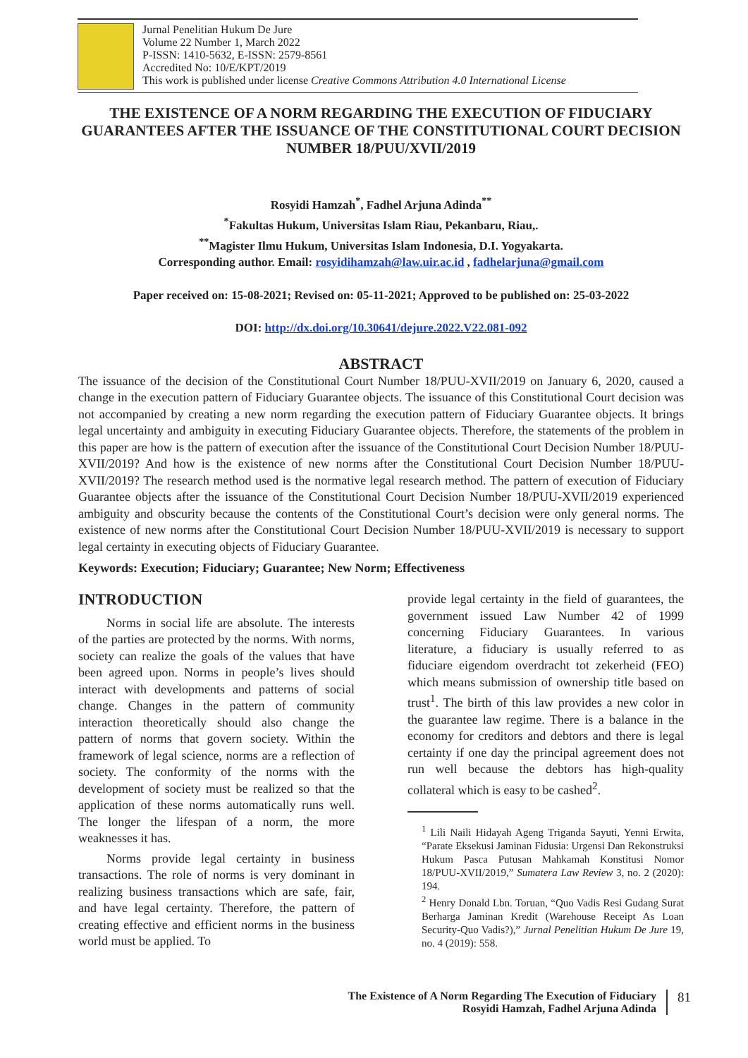Jurnal Penelitian Hukum De Jure
Volume 22 Number 1, March 2022
P-ISSN: 1410-5632, E-ISSN: 2579-8561
Accredited No: 10/E/KPT/2019
This work is published under license Creative Commons Attribution 4.0 International License
THE EXISTENCE OF A NORM REGARDING THE EXECUTION OF FIDUCIARY GUARANTEES AFTER THE ISSUANCE OF THE CONSTITUTIONAL COURT DECISION NUMBER 18/PUU/XVII/2019
Rosyidi Hamzah<sup>*</sup>, Fadhel Arjuna Adinda<sup>**</sup>
<sup>*</sup> Fakultas Hukum, Universitas Islam Riau, Pekanbaru, Riau,.
<sup>**</sup> Magister Ilmu Hukum, Universitas Islam Indonesia, D.I. Yogyakarta.
Corresponding author. Email: rosyidihamzah@law.uir.ac.id , fadhelarjuna@gmail.com
Paper received on: 15-08-2021; Revised on: 05-11-2021; Approved to be published on: 25-03-2022
DOI: http://dx.doi.org/10.30641/dejure.2022.V22.081-092
ABSTRACT
The issuance of the decision of the Constitutional Court Number 18/PUU-XVII/2019 on January 6, 2020, caused a change in the execution pattern of Fiduciary Guarantee objects. The issuance of this Constitutional Court decision was not accompanied by creating a new norm regarding the execution pattern of Fiduciary Guarantee objects. It brings legal uncertainty and ambiguity in executing Fiduciary Guarantee objects. Therefore, the statements of the problem in this paper are how is the pattern of execution after the issuance of the Constitutional Court Decision Number 18/PUU-XVII/2019? And how is the existence of new norms after the Constitutional Court Decision Number 18/PUU-XVII/2019? The research method used is the normative legal research method. The pattern of execution of Fiduciary Guarantee objects after the issuance of the Constitutional Court Decision Number 18/PUU-XVII/2019 experienced ambiguity and obscurity because the contents of the Constitutional Court’s decision were only general norms. The existence of new norms after the Constitutional Court Decision Number 18/PUU-XVII/2019 is necessary to support legal certainty in executing objects of Fiduciary Guarantee.
Keywords: Execution; Fiduciary; Guarantee; New Norm; Effectiveness
INTRODUCTION
Norms in social life are absolute. The interests of the parties are protected by the norms. With norms, society can realize the goals of the values that have been agreed upon. Norms in people’s lives should interact with developments and patterns of social change. Changes in the pattern of community interaction theoretically should also change the pattern of norms that govern society. Within the framework of legal science, norms are a reflection of society. The conformity of the norms with the development of society must be realized so that the application of these norms automatically runs well. The longer the lifespan of a norm, the more weaknesses it has.
Norms provide legal certainty in business transactions. The role of norms is very dominant in realizing business transactions which are safe, fair, and have legal certainty. Therefore, the pattern of creating effective and efficient norms in the business world must be applied. To
provide legal certainty in the field of guarantees, the government issued Law Number 42 of 1999 concerning Fiduciary Guarantees. In various literature, a fiduciary is usually referred to as fiduciare eigendom overdracht tot zekerheid (FEO) which means submission of ownership title based on trust<sup>1</sup>. The birth of this law provides a new color in the guarantee law regime. There is a balance in the economy for creditors and debtors and there is legal certainty if one day the principal agreement does not run well because the debtors has high-quality collateral which is easy to be cashed<sup>2</sup>.
<sup>1</sup> Lili Naili Hidayah Ageng Triganda Sayuti, Yenni Erwita, “Parate Eksekusi Jaminan Fidusia: Urgensi Dan Rekonstruksi Hukum Pasca Putusan Mahkamah Konstitusi Nomor 18/PUU-XVII/2019,” Sumatera Law Review 3, no. 2 (2020): 194.
<sup>2</sup> Henry Donald Lbn. Toruan, “Quo Vadis Resi Gudang Surat Berharga Jaminan Kredit (Warehouse Receipt As Loan Security-Quo Vadis?),” Jurnal Penelitian Hukum De Jure 19, no. 4 (2019): 558.
The Existence of A Norm Regarding The Execution of Fiduciary
Rosyidi Hamzah, Fadhel Arjuna Adinda
81